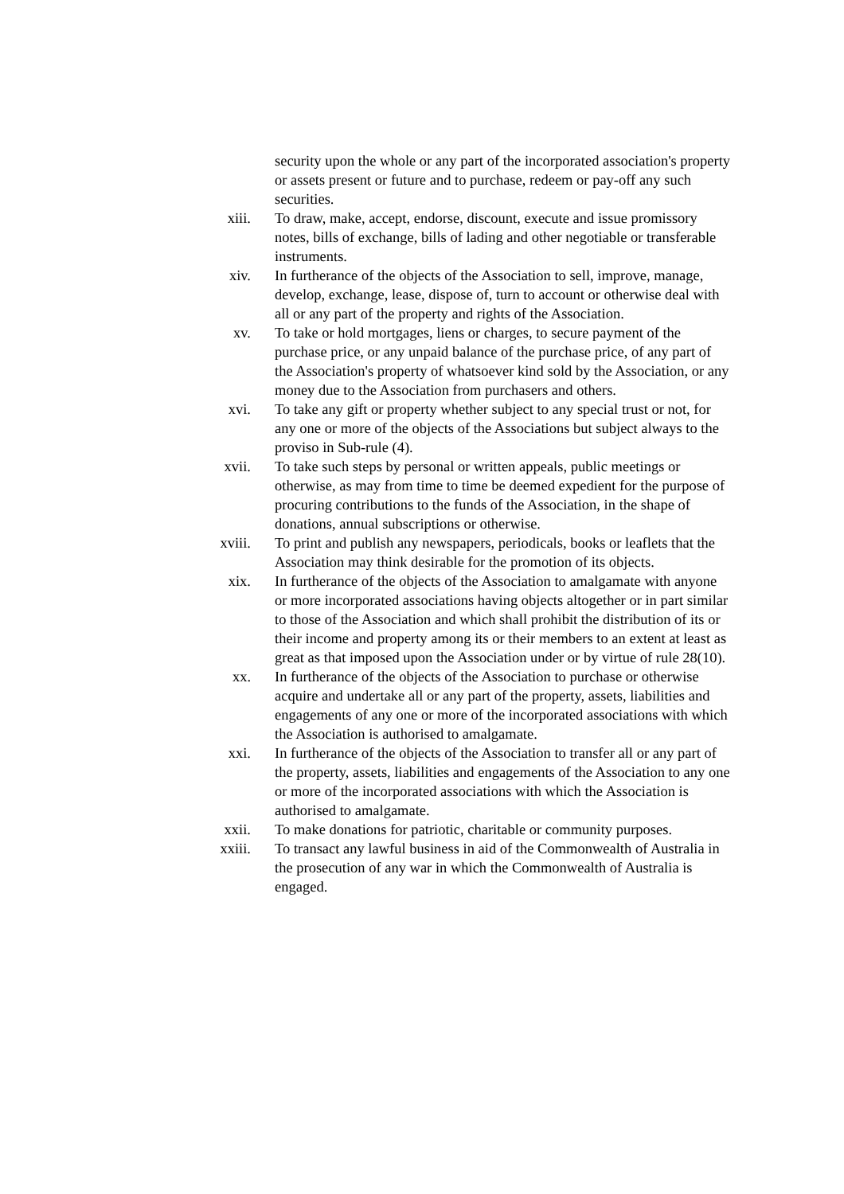security upon the whole or any part of the incorporated association's property or assets present or future and to purchase, redeem or pay-off any such securities.
xiii. To draw, make, accept, endorse, discount, execute and issue promissory notes, bills of exchange, bills of lading and other negotiable or transferable instruments.
xiv. In furtherance of the objects of the Association to sell, improve, manage, develop, exchange, lease, dispose of, turn to account or otherwise deal with all or any part of the property and rights of the Association.
xv. To take or hold mortgages, liens or charges, to secure payment of the purchase price, or any unpaid balance of the purchase price, of any part of the Association's property of whatsoever kind sold by the Association, or any money due to the Association from purchasers and others.
xvi. To take any gift or property whether subject to any special trust or not, for any one or more of the objects of the Associations but subject always to the proviso in Sub-rule (4).
xvii. To take such steps by personal or written appeals, public meetings or otherwise, as may from time to time be deemed expedient for the purpose of procuring contributions to the funds of the Association, in the shape of donations, annual subscriptions or otherwise.
xviii. To print and publish any newspapers, periodicals, books or leaflets that the Association may think desirable for the promotion of its objects.
xix. In furtherance of the objects of the Association to amalgamate with anyone or more incorporated associations having objects altogether or in part similar to those of the Association and which shall prohibit the distribution of its or their income and property among its or their members to an extent at least as great as that imposed upon the Association under or by virtue of rule 28(10).
xx. In furtherance of the objects of the Association to purchase or otherwise acquire and undertake all or any part of the property, assets, liabilities and engagements of any one or more of the incorporated associations with which the Association is authorised to amalgamate.
xxi. In furtherance of the objects of the Association to transfer all or any part of the property, assets, liabilities and engagements of the Association to any one or more of the incorporated associations with which the Association is authorised to amalgamate.
xxii. To make donations for patriotic, charitable or community purposes.
xxiii. To transact any lawful business in aid of the Commonwealth of Australia in the prosecution of any war in which the Commonwealth of Australia is engaged.